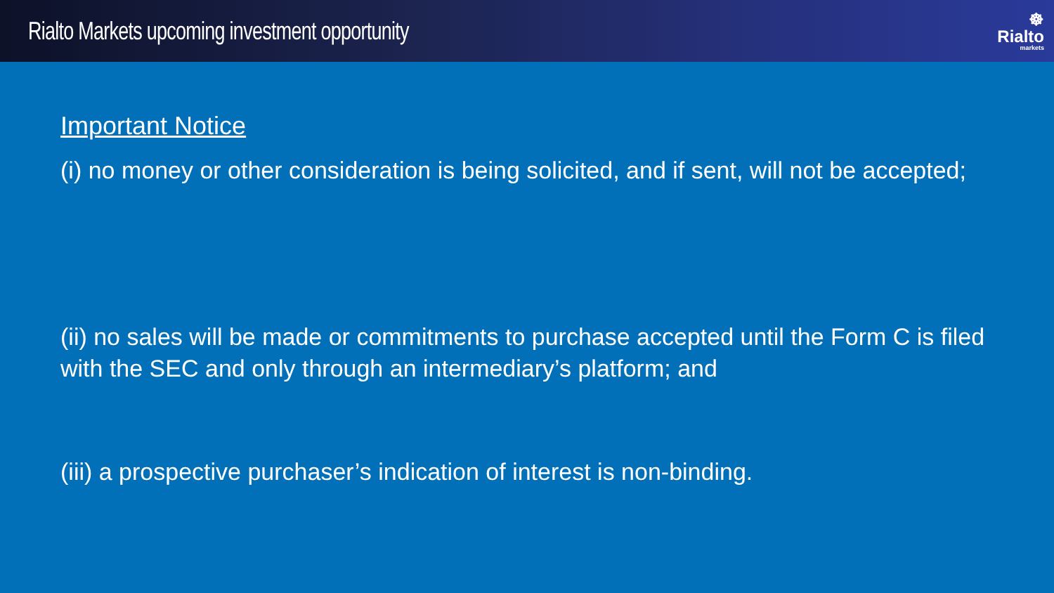Rialto Markets upcoming investment opportunity
☸
Rialto
markets
Important Notice
(i) no money or other consideration is being solicited, and if sent, will not be accepted;
(ii) no sales will be made or commitments to purchase accepted until the Form C is filed with the SEC and only through an intermediary’s platform; and
(iii) a prospective purchaser’s indication of interest is non-binding.